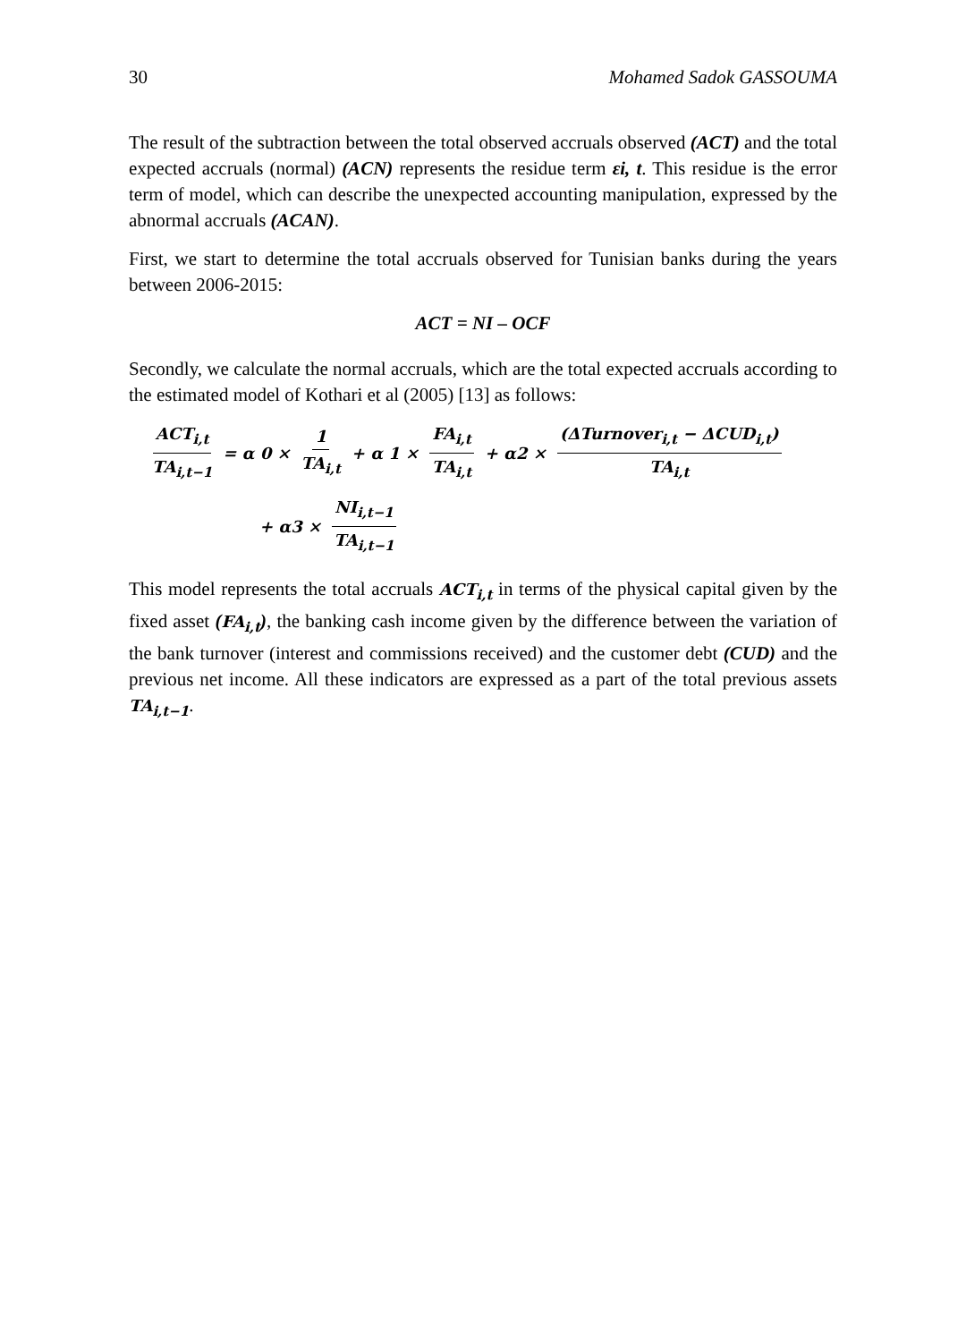30 Mohamed Sadok GASSOUMA
The result of the subtraction between the total observed accruals observed (ACT) and the total expected accruals (normal) (ACN) represents the residue term εi, t. This residue is the error term of model, which can describe the unexpected accounting manipulation, expressed by the abnormal accruals (ACAN).
First, we start to determine the total accruals observed for Tunisian banks during the years between 2006-2015:
ACT = NI – OCF
Secondly, we calculate the normal accruals, which are the total expected accruals according to the estimated model of Kothari et al (2005) [13] as follows:
ACT<sub>i,t</sub> TA<sub>i,t−1</sub> = α 0 × 1 TA<sub>i,t</sub> + α 1 × FA<sub>i,t</sub> TA<sub>i,t</sub> + α2 × (ΔTurnover<sub>i,t</sub> − ΔCUD<sub>i,t</sub>) TA<sub>i,t</sub>
+ α3 × NI<sub>i,t−1</sub> TA<sub>i,t−1</sub>
This model represents the total accruals ACT<sub>i,t</sub> in terms of the physical capital given by the fixed asset (FA<sub>i,t</sub>), the banking cash income given by the difference between the variation of the bank turnover (interest and commissions received) and the customer debt (CUD) and the previous net income. All these indicators are expressed as a part of the total previous assets TA<sub>i,t−1</sub>.